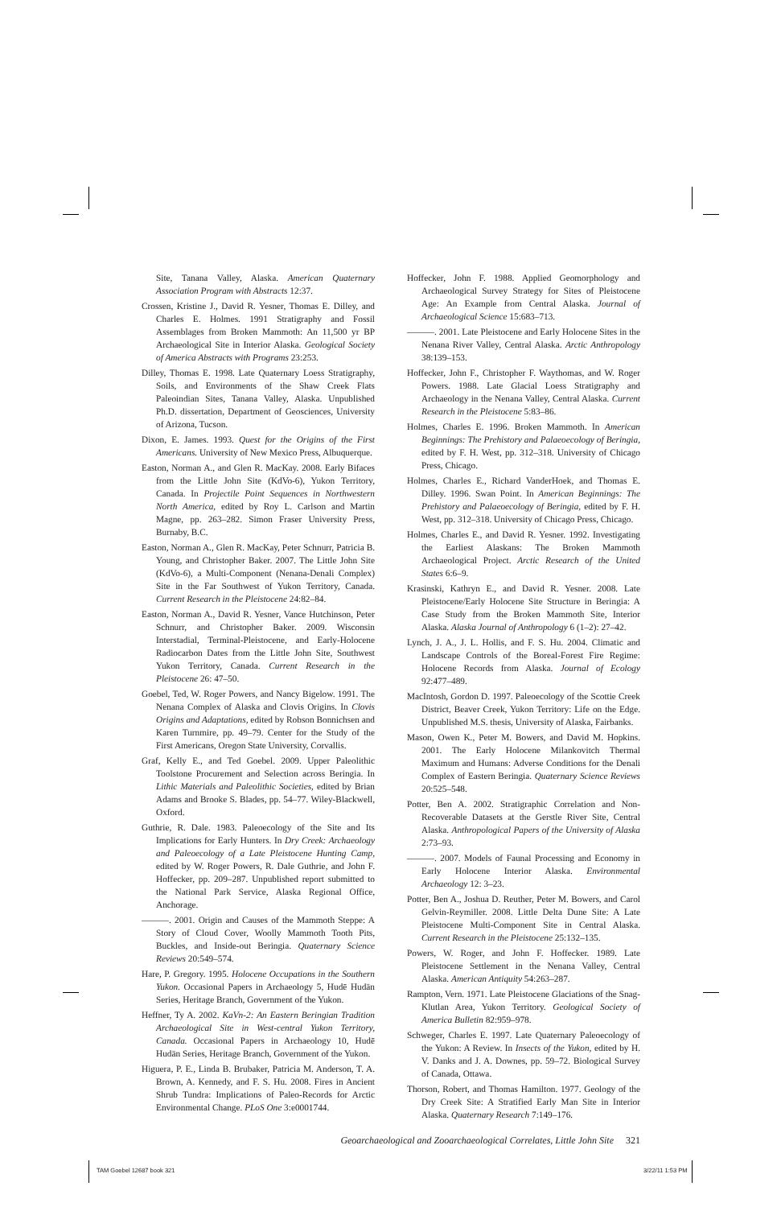Site, Tanana Valley, Alaska. American Quaternary Association Program with Abstracts 12:37.
Crossen, Kristine J., David R. Yesner, Thomas E. Dilley, and Charles E. Holmes. 1991 Stratigraphy and Fossil Assemblages from Broken Mammoth: An 11,500 yr BP Archaeological Site in Interior Alaska. Geological Society of America Abstracts with Programs 23:253.
Dilley, Thomas E. 1998. Late Quaternary Loess Stratigraphy, Soils, and Environments of the Shaw Creek Flats Paleoindian Sites, Tanana Valley, Alaska. Unpublished Ph.D. dissertation, Department of Geosciences, University of Arizona, Tucson.
Dixon, E. James. 1993. Quest for the Origins of the First Americans. University of New Mexico Press, Albuquerque.
Easton, Norman A., and Glen R. MacKay. 2008. Early Bifaces from the Little John Site (KdVo-6), Yukon Territory, Canada. In Projectile Point Sequences in Northwestern North America, edited by Roy L. Carlson and Martin Magne, pp. 263–282. Simon Fraser University Press, Burnaby, B.C.
Easton, Norman A., Glen R. MacKay, Peter Schnurr, Patricia B. Young, and Christopher Baker. 2007. The Little John Site (KdVo-6), a Multi-Component (Nenana-Denali Complex) Site in the Far Southwest of Yukon Territory, Canada. Current Research in the Pleistocene 24:82–84.
Easton, Norman A., David R. Yesner, Vance Hutchinson, Peter Schnurr, and Christopher Baker. 2009. Wisconsin Interstadial, Terminal-Pleistocene, and Early-Holocene Radiocarbon Dates from the Little John Site, Southwest Yukon Territory, Canada. Current Research in the Pleistocene 26: 47–50.
Goebel, Ted, W. Roger Powers, and Nancy Bigelow. 1991. The Nenana Complex of Alaska and Clovis Origins. In Clovis Origins and Adaptations, edited by Robson Bonnichsen and Karen Turnmire, pp. 49–79. Center for the Study of the First Americans, Oregon State University, Corvallis.
Graf, Kelly E., and Ted Goebel. 2009. Upper Paleolithic Toolstone Procurement and Selection across Beringia. In Lithic Materials and Paleolithic Societies, edited by Brian Adams and Brooke S. Blades, pp. 54–77. Wiley-Blackwell, Oxford.
Guthrie, R. Dale. 1983. Paleoecology of the Site and Its Implications for Early Hunters. In Dry Creek: Archaeology and Paleoecology of a Late Pleistocene Hunting Camp, edited by W. Roger Powers, R. Dale Guthrie, and John F. Hoffecker, pp. 209–287. Unpublished report submitted to the National Park Service, Alaska Regional Office, Anchorage.
———. 2001. Origin and Causes of the Mammoth Steppe: A Story of Cloud Cover, Woolly Mammoth Tooth Pits, Buckles, and Inside-out Beringia. Quaternary Science Reviews 20:549–574.
Hare, P. Gregory. 1995. Holocene Occupations in the Southern Yukon. Occasional Papers in Archaeology 5, Hudē Hudän Series, Heritage Branch, Government of the Yukon.
Heffner, Ty A. 2002. KaVn-2: An Eastern Beringian Tradition Archaeological Site in West-central Yukon Territory, Canada. Occasional Papers in Archaeology 10, Hudē Hudän Series, Heritage Branch, Government of the Yukon.
Higuera, P. E., Linda B. Brubaker, Patricia M. Anderson, T. A. Brown, A. Kennedy, and F. S. Hu. 2008. Fires in Ancient Shrub Tundra: Implications of Paleo-Records for Arctic Environmental Change. PLoS One 3:e0001744.
Hoffecker, John F. 1988. Applied Geomorphology and Archaeological Survey Strategy for Sites of Pleistocene Age: An Example from Central Alaska. Journal of Archaeological Science 15:683–713.
———. 2001. Late Pleistocene and Early Holocene Sites in the Nenana River Valley, Central Alaska. Arctic Anthropology 38:139–153.
Hoffecker, John F., Christopher F. Waythomas, and W. Roger Powers. 1988. Late Glacial Loess Stratigraphy and Archaeology in the Nenana Valley, Central Alaska. Current Research in the Pleistocene 5:83–86.
Holmes, Charles E. 1996. Broken Mammoth. In American Beginnings: The Prehistory and Palaeoecology of Beringia, edited by F. H. West, pp. 312–318. University of Chicago Press, Chicago.
Holmes, Charles E., Richard VanderHoek, and Thomas E. Dilley. 1996. Swan Point. In American Beginnings: The Prehistory and Palaeoecology of Beringia, edited by F. H. West, pp. 312–318. University of Chicago Press, Chicago.
Holmes, Charles E., and David R. Yesner. 1992. Investigating the Earliest Alaskans: The Broken Mammoth Archaeological Project. Arctic Research of the United States 6:6–9.
Krasinski, Kathryn E., and David R. Yesner. 2008. Late Pleistocene/Early Holocene Site Structure in Beringia: A Case Study from the Broken Mammoth Site, Interior Alaska. Alaska Journal of Anthropology 6 (1–2): 27–42.
Lynch, J. A., J. L. Hollis, and F. S. Hu. 2004. Climatic and Landscape Controls of the Boreal-Forest Fire Regime: Holocene Records from Alaska. Journal of Ecology 92:477–489.
MacIntosh, Gordon D. 1997. Paleoecology of the Scottie Creek District, Beaver Creek, Yukon Territory: Life on the Edge. Unpublished M.S. thesis, University of Alaska, Fairbanks.
Mason, Owen K., Peter M. Bowers, and David M. Hopkins. 2001. The Early Holocene Milankovitch Thermal Maximum and Humans: Adverse Conditions for the Denali Complex of Eastern Beringia. Quaternary Science Reviews 20:525–548.
Potter, Ben A. 2002. Stratigraphic Correlation and Non-Recoverable Datasets at the Gerstle River Site, Central Alaska. Anthropological Papers of the University of Alaska 2:73–93.
———. 2007. Models of Faunal Processing and Economy in Early Holocene Interior Alaska. Environmental Archaeology 12: 3–23.
Potter, Ben A., Joshua D. Reuther, Peter M. Bowers, and Carol Gelvin-Reymiller. 2008. Little Delta Dune Site: A Late Pleistocene Multi-Component Site in Central Alaska. Current Research in the Pleistocene 25:132–135.
Powers, W. Roger, and John F. Hoffecker. 1989. Late Pleistocene Settlement in the Nenana Valley, Central Alaska. American Antiquity 54:263–287.
Rampton, Vern. 1971. Late Pleistocene Glaciations of the Snag-Klutlan Area, Yukon Territory. Geological Society of America Bulletin 82:959–978.
Schweger, Charles E. 1997. Late Quaternary Paleoecology of the Yukon: A Review. In Insects of the Yukon, edited by H. V. Danks and J. A. Downes, pp. 59–72. Biological Survey of Canada, Ottawa.
Thorson, Robert, and Thomas Hamilton. 1977. Geology of the Dry Creek Site: A Stratified Early Man Site in Interior Alaska. Quaternary Research 7:149–176.
Geoarchaeological and Zooarchaeological Correlates, Little John Site 321
TAM Goebel 12687 book 321 3/22/11 1:53 PM